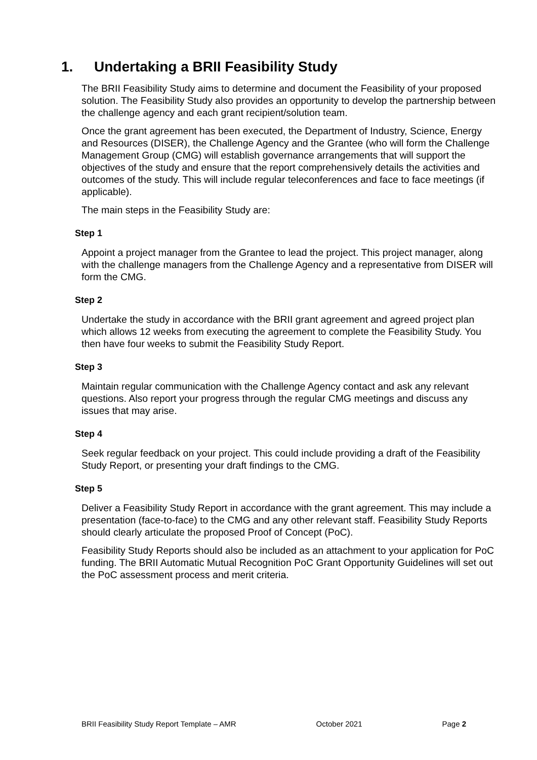1. Undertaking a BRII Feasibility Study
The BRII Feasibility Study aims to determine and document the Feasibility of your proposed solution. The Feasibility Study also provides an opportunity to develop the partnership between the challenge agency and each grant recipient/solution team.
Once the grant agreement has been executed, the Department of Industry, Science, Energy and Resources (DISER), the Challenge Agency and the Grantee (who will form the Challenge Management Group (CMG) will establish governance arrangements that will support the objectives of the study and ensure that the report comprehensively details the activities and outcomes of the study. This will include regular teleconferences and face to face meetings (if applicable).
The main steps in the Feasibility Study are:
Step 1
Appoint a project manager from the Grantee to lead the project. This project manager, along with the challenge managers from the Challenge Agency and a representative from DISER will form the CMG.
Step 2
Undertake the study in accordance with the BRII grant agreement and agreed project plan which allows 12 weeks from executing the agreement to complete the Feasibility Study. You then have four weeks to submit the Feasibility Study Report.
Step 3
Maintain regular communication with the Challenge Agency contact and ask any relevant questions. Also report your progress through the regular CMG meetings and discuss any issues that may arise.
Step 4
Seek regular feedback on your project. This could include providing a draft of the Feasibility Study Report, or presenting your draft findings to the CMG.
Step 5
Deliver a Feasibility Study Report in accordance with the grant agreement. This may include a presentation (face-to-face) to the CMG and any other relevant staff. Feasibility Study Reports should clearly articulate the proposed Proof of Concept (PoC).
Feasibility Study Reports should also be included as an attachment to your application for PoC funding. The BRII Automatic Mutual Recognition PoC Grant Opportunity Guidelines will set out the PoC assessment process and merit criteria.
BRII Feasibility Study Report Template – AMR October 2021 Page 2